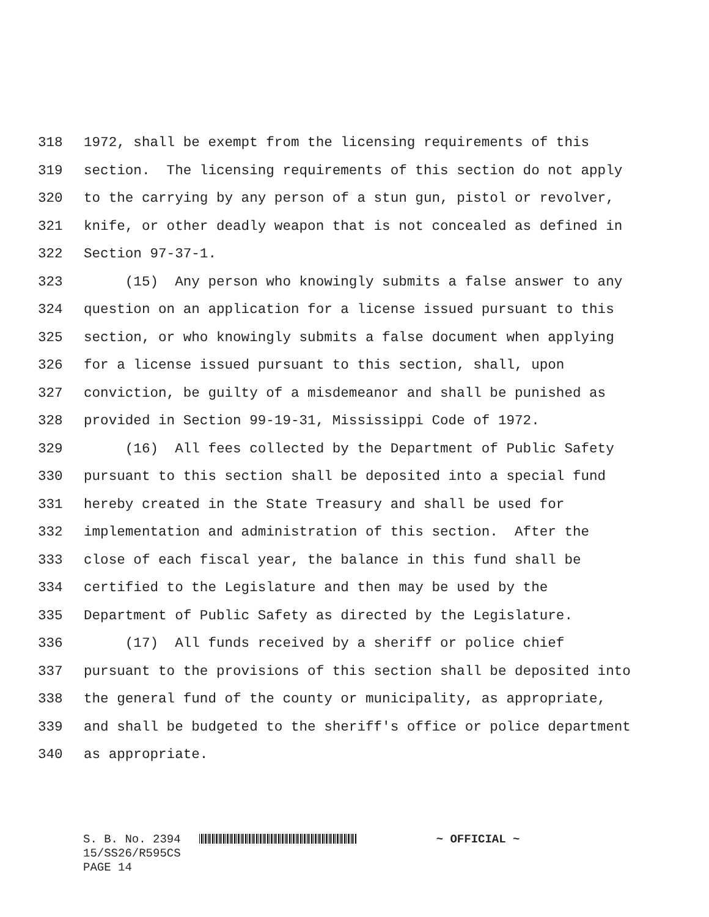318 1972, shall be exempt from the licensing requirements of this
319 section. The licensing requirements of this section do not apply
320 to the carrying by any person of a stun gun, pistol or revolver,
321 knife, or other deadly weapon that is not concealed as defined in
322 Section 97-37-1.
323 (15) Any person who knowingly submits a false answer to any
324 question on an application for a license issued pursuant to this
325 section, or who knowingly submits a false document when applying
326 for a license issued pursuant to this section, shall, upon
327 conviction, be guilty of a misdemeanor and shall be punished as
328 provided in Section 99-19-31, Mississippi Code of 1972.
329 (16) All fees collected by the Department of Public Safety
330 pursuant to this section shall be deposited into a special fund
331 hereby created in the State Treasury and shall be used for
332 implementation and administration of this section. After the
333 close of each fiscal year, the balance in this fund shall be
334 certified to the Legislature and then may be used by the
335 Department of Public Safety as directed by the Legislature.
336 (17) All funds received by a sheriff or police chief
337 pursuant to the provisions of this section shall be deposited into
338 the general fund of the county or municipality, as appropriate,
339 and shall be budgeted to the sheriff's office or police department
340 as appropriate.
S. B. No. 2394 ~ OFFICIAL ~ 15/SS26/R595CS PAGE 14